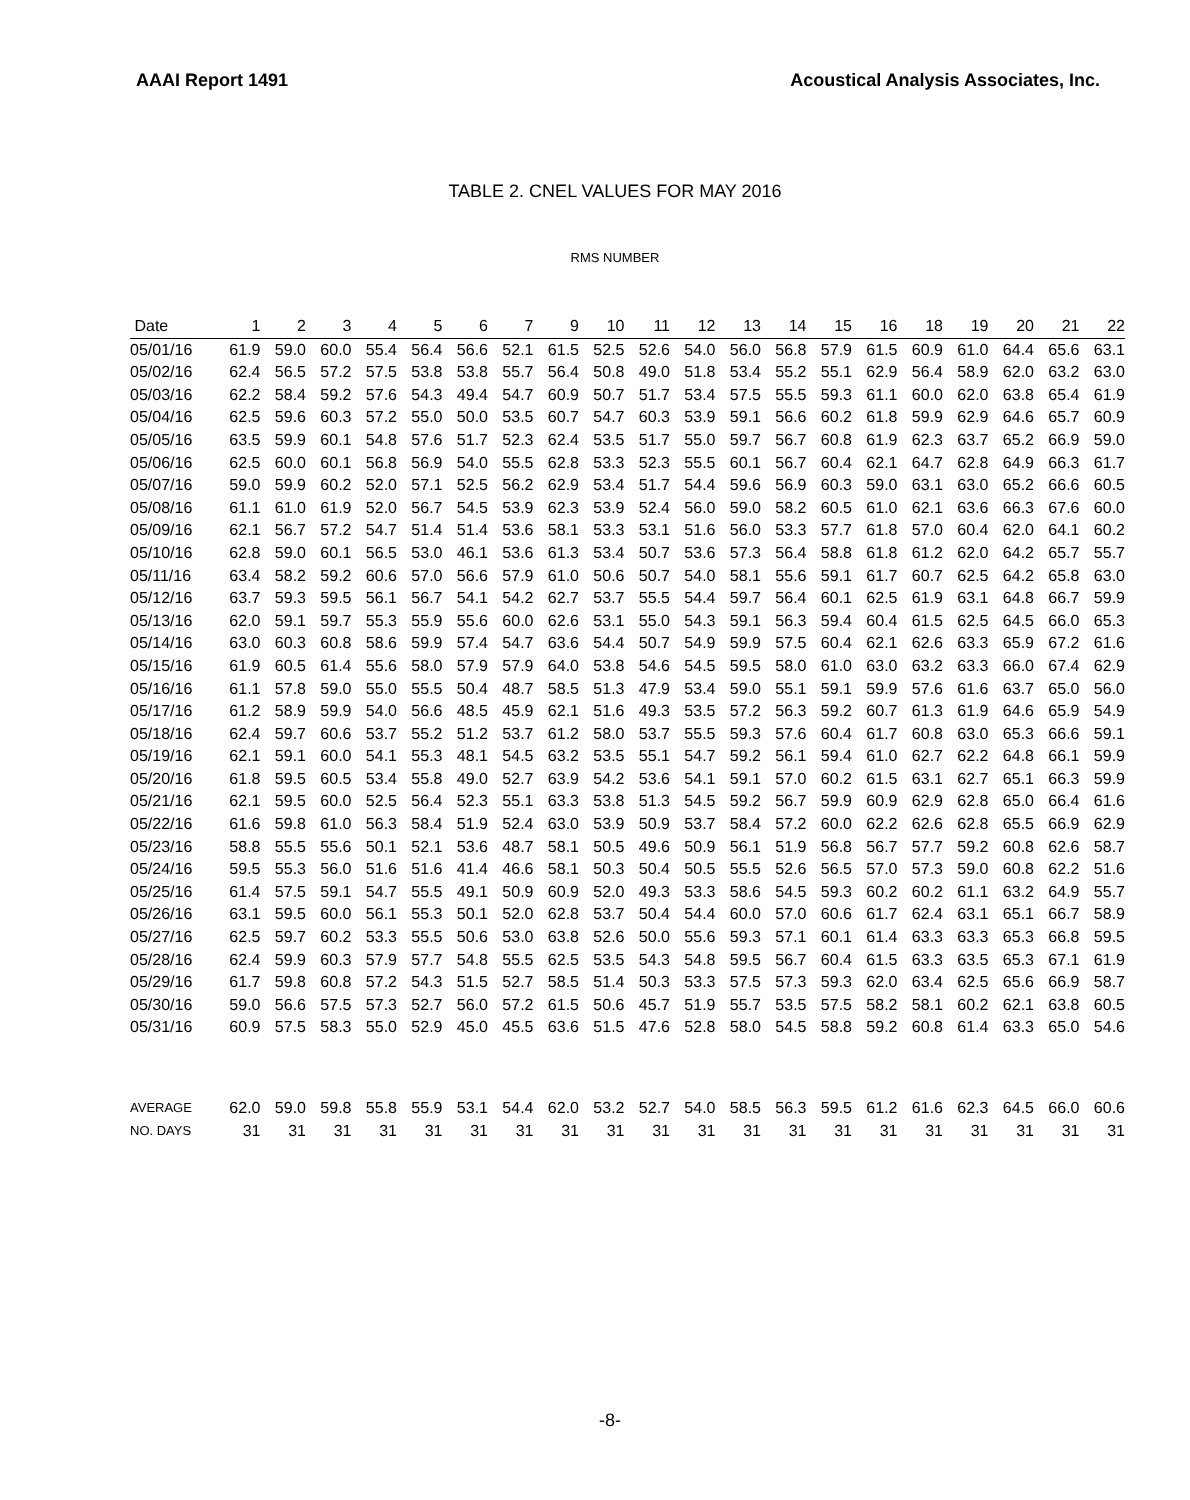AAAI Report 1491 Acoustical Analysis Associates, Inc.
TABLE 2. CNEL VALUES FOR MAY 2016
RMS NUMBER
| Date | 1 | 2 | 3 | 4 | 5 | 6 | 7 | 9 | 10 | 11 | 12 | 13 | 14 | 15 | 16 | 18 | 19 | 20 | 21 | 22 |
| --- | --- | --- | --- | --- | --- | --- | --- | --- | --- | --- | --- | --- | --- | --- | --- | --- | --- | --- | --- | --- |
| 05/01/16 | 61.9 | 59.0 | 60.0 | 55.4 | 56.4 | 56.6 | 52.1 | 61.5 | 52.5 | 52.6 | 54.0 | 56.0 | 56.8 | 57.9 | 61.5 | 60.9 | 61.0 | 64.4 | 65.6 | 63.1 |
| 05/02/16 | 62.4 | 56.5 | 57.2 | 57.5 | 53.8 | 53.8 | 55.7 | 56.4 | 50.8 | 49.0 | 51.8 | 53.4 | 55.2 | 55.1 | 62.9 | 56.4 | 58.9 | 62.0 | 63.2 | 63.0 |
| 05/03/16 | 62.2 | 58.4 | 59.2 | 57.6 | 54.3 | 49.4 | 54.7 | 60.9 | 50.7 | 51.7 | 53.4 | 57.5 | 55.5 | 59.3 | 61.1 | 60.0 | 62.0 | 63.8 | 65.4 | 61.9 |
| 05/04/16 | 62.5 | 59.6 | 60.3 | 57.2 | 55.0 | 50.0 | 53.5 | 60.7 | 54.7 | 60.3 | 53.9 | 59.1 | 56.6 | 60.2 | 61.8 | 59.9 | 62.9 | 64.6 | 65.7 | 60.9 |
| 05/05/16 | 63.5 | 59.9 | 60.1 | 54.8 | 57.6 | 51.7 | 52.3 | 62.4 | 53.5 | 51.7 | 55.0 | 59.7 | 56.7 | 60.8 | 61.9 | 62.3 | 63.7 | 65.2 | 66.9 | 59.0 |
| 05/06/16 | 62.5 | 60.0 | 60.1 | 56.8 | 56.9 | 54.0 | 55.5 | 62.8 | 53.3 | 52.3 | 55.5 | 60.1 | 56.7 | 60.4 | 62.1 | 64.7 | 62.8 | 64.9 | 66.3 | 61.7 |
| 05/07/16 | 59.0 | 59.9 | 60.2 | 52.0 | 57.1 | 52.5 | 56.2 | 62.9 | 53.4 | 51.7 | 54.4 | 59.6 | 56.9 | 60.3 | 59.0 | 63.1 | 63.0 | 65.2 | 66.6 | 60.5 |
| 05/08/16 | 61.1 | 61.0 | 61.9 | 52.0 | 56.7 | 54.5 | 53.9 | 62.3 | 53.9 | 52.4 | 56.0 | 59.0 | 58.2 | 60.5 | 61.0 | 62.1 | 63.6 | 66.3 | 67.6 | 60.0 |
| 05/09/16 | 62.1 | 56.7 | 57.2 | 54.7 | 51.4 | 51.4 | 53.6 | 58.1 | 53.3 | 53.1 | 51.6 | 56.0 | 53.3 | 57.7 | 61.8 | 57.0 | 60.4 | 62.0 | 64.1 | 60.2 |
| 05/10/16 | 62.8 | 59.0 | 60.1 | 56.5 | 53.0 | 46.1 | 53.6 | 61.3 | 53.4 | 50.7 | 53.6 | 57.3 | 56.4 | 58.8 | 61.8 | 61.2 | 62.0 | 64.2 | 65.7 | 55.7 |
| 05/11/16 | 63.4 | 58.2 | 59.2 | 60.6 | 57.0 | 56.6 | 57.9 | 61.0 | 50.6 | 50.7 | 54.0 | 58.1 | 55.6 | 59.1 | 61.7 | 60.7 | 62.5 | 64.2 | 65.8 | 63.0 |
| 05/12/16 | 63.7 | 59.3 | 59.5 | 56.1 | 56.7 | 54.1 | 54.2 | 62.7 | 53.7 | 55.5 | 54.4 | 59.7 | 56.4 | 60.1 | 62.5 | 61.9 | 63.1 | 64.8 | 66.7 | 59.9 |
| 05/13/16 | 62.0 | 59.1 | 59.7 | 55.3 | 55.9 | 55.6 | 60.0 | 62.6 | 53.1 | 55.0 | 54.3 | 59.1 | 56.3 | 59.4 | 60.4 | 61.5 | 62.5 | 64.5 | 66.0 | 65.3 |
| 05/14/16 | 63.0 | 60.3 | 60.8 | 58.6 | 59.9 | 57.4 | 54.7 | 63.6 | 54.4 | 50.7 | 54.9 | 59.9 | 57.5 | 60.4 | 62.1 | 62.6 | 63.3 | 65.9 | 67.2 | 61.6 |
| 05/15/16 | 61.9 | 60.5 | 61.4 | 55.6 | 58.0 | 57.9 | 57.9 | 64.0 | 53.8 | 54.6 | 54.5 | 59.5 | 58.0 | 61.0 | 63.0 | 63.2 | 63.3 | 66.0 | 67.4 | 62.9 |
| 05/16/16 | 61.1 | 57.8 | 59.0 | 55.0 | 55.5 | 50.4 | 48.7 | 58.5 | 51.3 | 47.9 | 53.4 | 59.0 | 55.1 | 59.1 | 59.9 | 57.6 | 61.6 | 63.7 | 65.0 | 56.0 |
| 05/17/16 | 61.2 | 58.9 | 59.9 | 54.0 | 56.6 | 48.5 | 45.9 | 62.1 | 51.6 | 49.3 | 53.5 | 57.2 | 56.3 | 59.2 | 60.7 | 61.3 | 61.9 | 64.6 | 65.9 | 54.9 |
| 05/18/16 | 62.4 | 59.7 | 60.6 | 53.7 | 55.2 | 51.2 | 53.7 | 61.2 | 58.0 | 53.7 | 55.5 | 59.3 | 57.6 | 60.4 | 61.7 | 60.8 | 63.0 | 65.3 | 66.6 | 59.1 |
| 05/19/16 | 62.1 | 59.1 | 60.0 | 54.1 | 55.3 | 48.1 | 54.5 | 63.2 | 53.5 | 55.1 | 54.7 | 59.2 | 56.1 | 59.4 | 61.0 | 62.7 | 62.2 | 64.8 | 66.1 | 59.9 |
| 05/20/16 | 61.8 | 59.5 | 60.5 | 53.4 | 55.8 | 49.0 | 52.7 | 63.9 | 54.2 | 53.6 | 54.1 | 59.1 | 57.0 | 60.2 | 61.5 | 63.1 | 62.7 | 65.1 | 66.3 | 59.9 |
| 05/21/16 | 62.1 | 59.5 | 60.0 | 52.5 | 56.4 | 52.3 | 55.1 | 63.3 | 53.8 | 51.3 | 54.5 | 59.2 | 56.7 | 59.9 | 60.9 | 62.9 | 62.8 | 65.0 | 66.4 | 61.6 |
| 05/22/16 | 61.6 | 59.8 | 61.0 | 56.3 | 58.4 | 51.9 | 52.4 | 63.0 | 53.9 | 50.9 | 53.7 | 58.4 | 57.2 | 60.0 | 62.2 | 62.6 | 62.8 | 65.5 | 66.9 | 62.9 |
| 05/23/16 | 58.8 | 55.5 | 55.6 | 50.1 | 52.1 | 53.6 | 48.7 | 58.1 | 50.5 | 49.6 | 50.9 | 56.1 | 51.9 | 56.8 | 56.7 | 57.7 | 59.2 | 60.8 | 62.6 | 58.7 |
| 05/24/16 | 59.5 | 55.3 | 56.0 | 51.6 | 51.6 | 41.4 | 46.6 | 58.1 | 50.3 | 50.4 | 50.5 | 55.5 | 52.6 | 56.5 | 57.0 | 57.3 | 59.0 | 60.8 | 62.2 | 51.6 |
| 05/25/16 | 61.4 | 57.5 | 59.1 | 54.7 | 55.5 | 49.1 | 50.9 | 60.9 | 52.0 | 49.3 | 53.3 | 58.6 | 54.5 | 59.3 | 60.2 | 60.2 | 61.1 | 63.2 | 64.9 | 55.7 |
| 05/26/16 | 63.1 | 59.5 | 60.0 | 56.1 | 55.3 | 50.1 | 52.0 | 62.8 | 53.7 | 50.4 | 54.4 | 60.0 | 57.0 | 60.6 | 61.7 | 62.4 | 63.1 | 65.1 | 66.7 | 58.9 |
| 05/27/16 | 62.5 | 59.7 | 60.2 | 53.3 | 55.5 | 50.6 | 53.0 | 63.8 | 52.6 | 50.0 | 55.6 | 59.3 | 57.1 | 60.1 | 61.4 | 63.3 | 63.3 | 65.3 | 66.8 | 59.5 |
| 05/28/16 | 62.4 | 59.9 | 60.3 | 57.9 | 57.7 | 54.8 | 55.5 | 62.5 | 53.5 | 54.3 | 54.8 | 59.5 | 56.7 | 60.4 | 61.5 | 63.3 | 63.5 | 65.3 | 67.1 | 61.9 |
| 05/29/16 | 61.7 | 59.8 | 60.8 | 57.2 | 54.3 | 51.5 | 52.7 | 58.5 | 51.4 | 50.3 | 53.3 | 57.5 | 57.3 | 59.3 | 62.0 | 63.4 | 62.5 | 65.6 | 66.9 | 58.7 |
| 05/30/16 | 59.0 | 56.6 | 57.5 | 57.3 | 52.7 | 56.0 | 57.2 | 61.5 | 50.6 | 45.7 | 51.9 | 55.7 | 53.5 | 57.5 | 58.2 | 58.1 | 60.2 | 62.1 | 63.8 | 60.5 |
| 05/31/16 | 60.9 | 57.5 | 58.3 | 55.0 | 52.9 | 45.0 | 45.5 | 63.6 | 51.5 | 47.6 | 52.8 | 58.0 | 54.5 | 58.8 | 59.2 | 60.8 | 61.4 | 63.3 | 65.0 | 54.6 |
| AVERAGE | 62.0 | 59.0 | 59.8 | 55.8 | 55.9 | 53.1 | 54.4 | 62.0 | 53.2 | 52.7 | 54.0 | 58.5 | 56.3 | 59.5 | 61.2 | 61.6 | 62.3 | 64.5 | 66.0 | 60.6 |
| NO. DAYS | 31 | 31 | 31 | 31 | 31 | 31 | 31 | 31 | 31 | 31 | 31 | 31 | 31 | 31 | 31 | 31 | 31 | 31 | 31 | 31 |
-8-